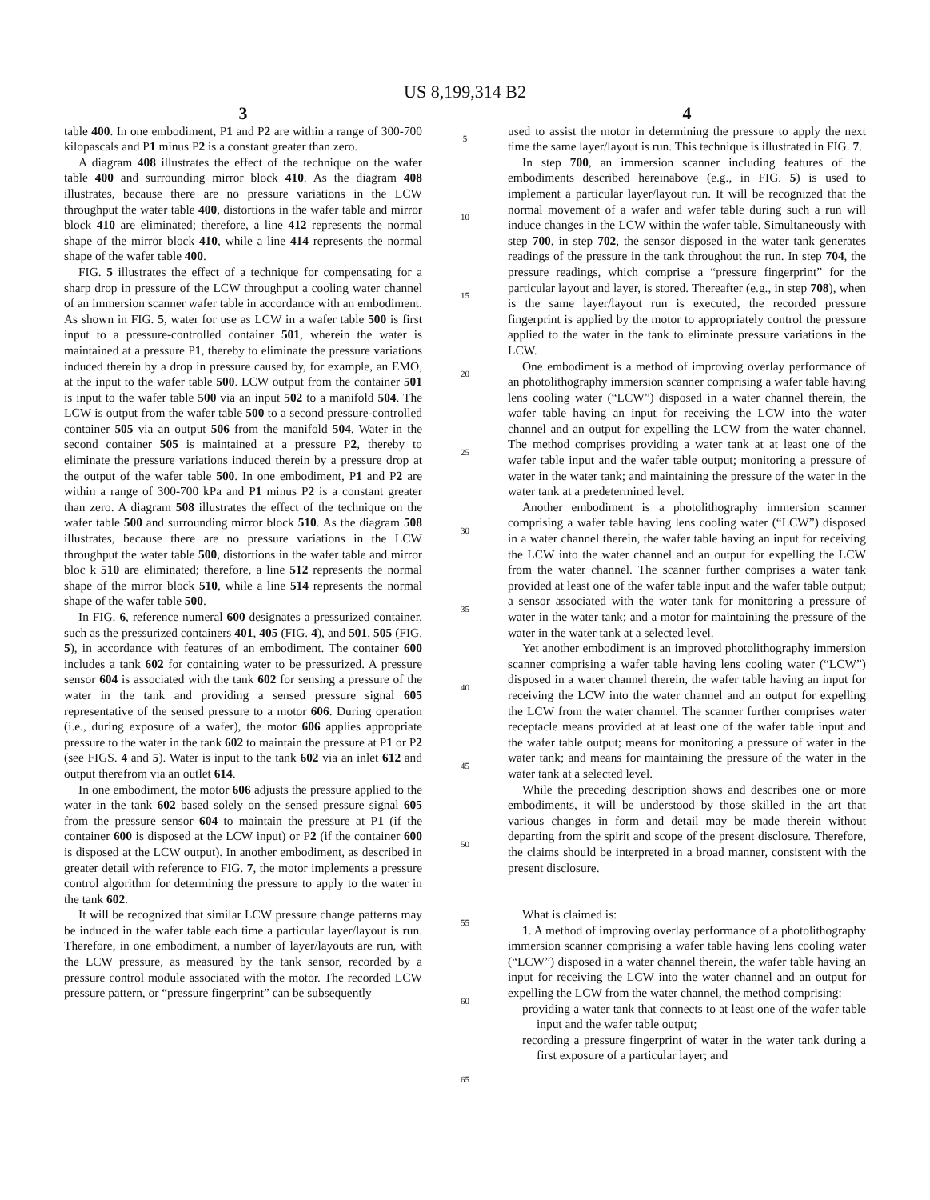US 8,199,314 B2
3
table 400. In one embodiment, P1 and P2 are within a range of 300-700 kilopascals and P1 minus P2 is a constant greater than zero.
A diagram 408 illustrates the effect of the technique on the wafer table 400 and surrounding mirror block 410. As the diagram 408 illustrates, because there are no pressure variations in the LCW throughput the water table 400, distortions in the wafer table and mirror block 410 are eliminated; therefore, a line 412 represents the normal shape of the mirror block 410, while a line 414 represents the normal shape of the wafer table 400.
FIG. 5 illustrates the effect of a technique for compensating for a sharp drop in pressure of the LCW throughput a cooling water channel of an immersion scanner wafer table in accordance with an embodiment. As shown in FIG. 5, water for use as LCW in a wafer table 500 is first input to a pressure-controlled container 501, wherein the water is maintained at a pressure P1, thereby to eliminate the pressure variations induced therein by a drop in pressure caused by, for example, an EMO, at the input to the wafer table 500. LCW output from the container 501 is input to the wafer table 500 via an input 502 to a manifold 504. The LCW is output from the wafer table 500 to a second pressure-controlled container 505 via an output 506 from the manifold 504. Water in the second container 505 is maintained at a pressure P2, thereby to eliminate the pressure variations induced therein by a pressure drop at the output of the wafer table 500. In one embodiment, P1 and P2 are within a range of 300-700 kPa and P1 minus P2 is a constant greater than zero. A diagram 508 illustrates the effect of the technique on the wafer table 500 and surrounding mirror block 510. As the diagram 508 illustrates, because there are no pressure variations in the LCW throughput the water table 500, distortions in the wafer table and mirror bloc k 510 are eliminated; therefore, a line 512 represents the normal shape of the mirror block 510, while a line 514 represents the normal shape of the wafer table 500.
In FIG. 6, reference numeral 600 designates a pressurized container, such as the pressurized containers 401, 405 (FIG. 4), and 501, 505 (FIG. 5), in accordance with features of an embodiment. The container 600 includes a tank 602 for containing water to be pressurized. A pressure sensor 604 is associated with the tank 602 for sensing a pressure of the water in the tank and providing a sensed pressure signal 605 representative of the sensed pressure to a motor 606. During operation (i.e., during exposure of a wafer), the motor 606 applies appropriate pressure to the water in the tank 602 to maintain the pressure at P1 or P2 (see FIGS. 4 and 5). Water is input to the tank 602 via an inlet 612 and output therefrom via an outlet 614.
In one embodiment, the motor 606 adjusts the pressure applied to the water in the tank 602 based solely on the sensed pressure signal 605 from the pressure sensor 604 to maintain the pressure at P1 (if the container 600 is disposed at the LCW input) or P2 (if the container 600 is disposed at the LCW output). In another embodiment, as described in greater detail with reference to FIG. 7, the motor implements a pressure control algorithm for determining the pressure to apply to the water in the tank 602.
It will be recognized that similar LCW pressure change patterns may be induced in the wafer table each time a particular layer/layout is run. Therefore, in one embodiment, a number of layer/layouts are run, with the LCW pressure, as measured by the tank sensor, recorded by a pressure control module associated with the motor. The recorded LCW pressure pattern, or “pressure fingerprint” can be subsequently
5
10
15
20
25
30
35
40
45
50
55
60
65
4
used to assist the motor in determining the pressure to apply the next time the same layer/layout is run. This technique is illustrated in FIG. 7.
In step 700, an immersion scanner including features of the embodiments described hereinabove (e.g., in FIG. 5) is used to implement a particular layer/layout run. It will be recognized that the normal movement of a wafer and wafer table during such a run will induce changes in the LCW within the wafer table. Simultaneously with step 700, in step 702, the sensor disposed in the water tank generates readings of the pressure in the tank throughout the run. In step 704, the pressure readings, which comprise a “pressure fingerprint” for the particular layout and layer, is stored. Thereafter (e.g., in step 708), when is the same layer/layout run is executed, the recorded pressure fingerprint is applied by the motor to appropriately control the pressure applied to the water in the tank to eliminate pressure variations in the LCW.
One embodiment is a method of improving overlay performance of an photolithography immersion scanner comprising a wafer table having lens cooling water (“LCW”) disposed in a water channel therein, the wafer table having an input for receiving the LCW into the water channel and an output for expelling the LCW from the water channel. The method comprises providing a water tank at at least one of the wafer table input and the wafer table output; monitoring a pressure of water in the water tank; and maintaining the pressure of the water in the water tank at a predetermined level.
Another embodiment is a photolithography immersion scanner comprising a wafer table having lens cooling water (“LCW”) disposed in a water channel therein, the wafer table having an input for receiving the LCW into the water channel and an output for expelling the LCW from the water channel. The scanner further comprises a water tank provided at least one of the wafer table input and the wafer table output; a sensor associated with the water tank for monitoring a pressure of water in the water tank; and a motor for maintaining the pressure of the water in the water tank at a selected level.
Yet another embodiment is an improved photolithography immersion scanner comprising a wafer table having lens cooling water (“LCW”) disposed in a water channel therein, the wafer table having an input for receiving the LCW into the water channel and an output for expelling the LCW from the water channel. The scanner further comprises water receptacle means provided at at least one of the wafer table input and the wafer table output; means for monitoring a pressure of water in the water tank; and means for maintaining the pressure of the water in the water tank at a selected level.
While the preceding description shows and describes one or more embodiments, it will be understood by those skilled in the art that various changes in form and detail may be made therein without departing from the spirit and scope of the present disclosure. Therefore, the claims should be interpreted in a broad manner, consistent with the present disclosure.
What is claimed is:
1. A method of improving overlay performance of a photolithography immersion scanner comprising a wafer table having lens cooling water (“LCW”) disposed in a water channel therein, the wafer table having an input for receiving the LCW into the water channel and an output for expelling the LCW from the water channel, the method comprising:
providing a water tank that connects to at least one of the wafer table input and the wafer table output;
recording a pressure fingerprint of water in the water tank during a first exposure of a particular layer; and